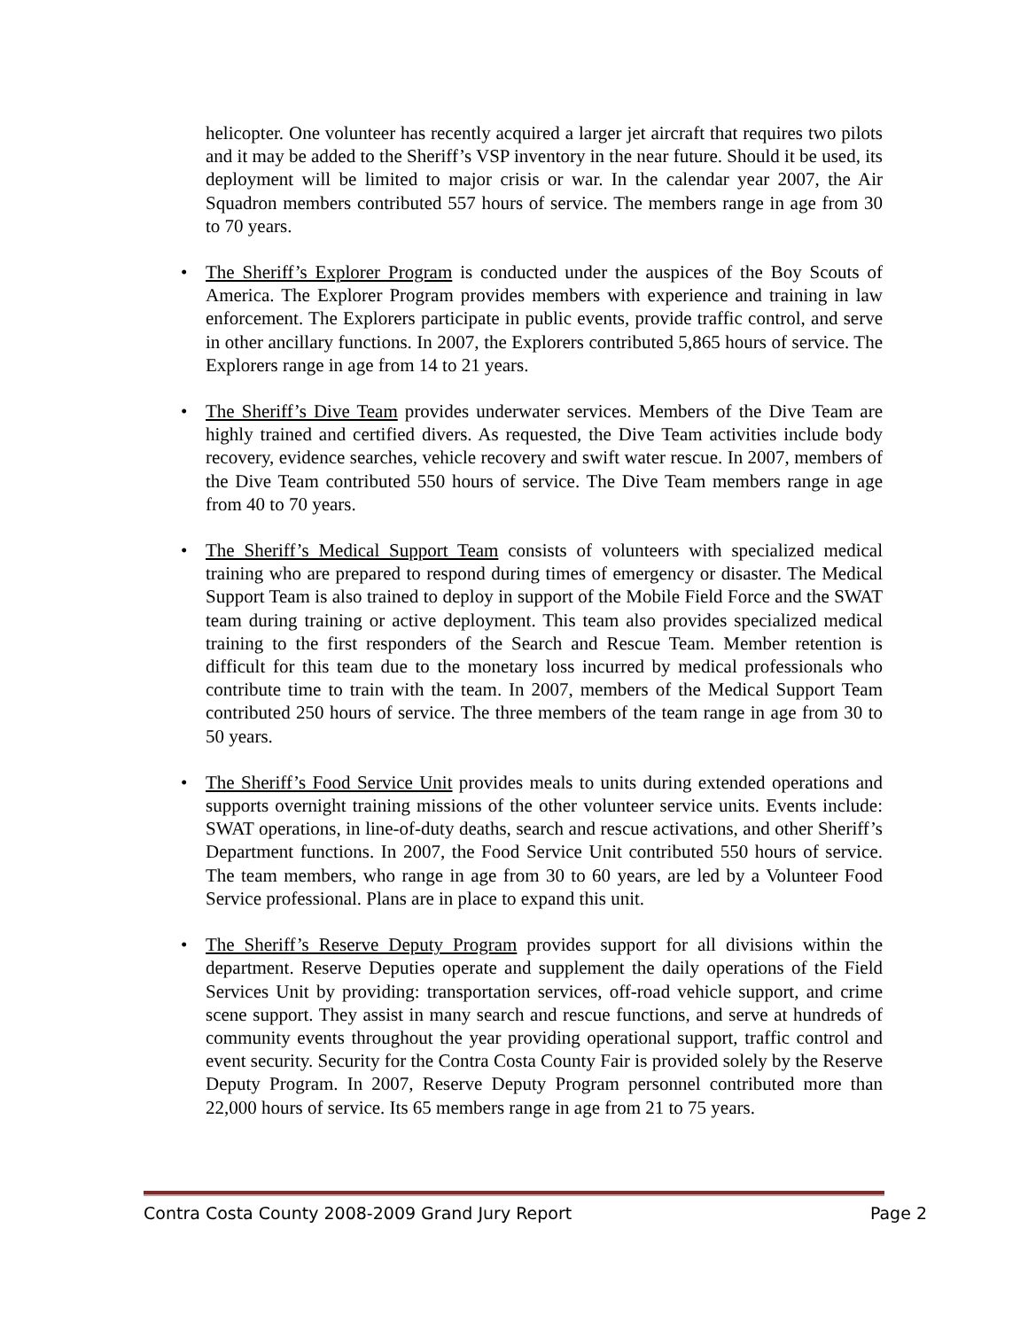helicopter. One volunteer has recently acquired a larger jet aircraft that requires two pilots and it may be added to the Sheriff’s VSP inventory in the near future. Should it be used, its deployment will be limited to major crisis or war. In the calendar year 2007, the Air Squadron members contributed 557 hours of service. The members range in age from 30 to 70 years.
• The Sheriff’s Explorer Program is conducted under the auspices of the Boy Scouts of America. The Explorer Program provides members with experience and training in law enforcement. The Explorers participate in public events, provide traffic control, and serve in other ancillary functions. In 2007, the Explorers contributed 5,865 hours of service. The Explorers range in age from 14 to 21 years.
• The Sheriff’s Dive Team provides underwater services. Members of the Dive Team are highly trained and certified divers. As requested, the Dive Team activities include body recovery, evidence searches, vehicle recovery and swift water rescue. In 2007, members of the Dive Team contributed 550 hours of service. The Dive Team members range in age from 40 to 70 years.
• The Sheriff’s Medical Support Team consists of volunteers with specialized medical training who are prepared to respond during times of emergency or disaster. The Medical Support Team is also trained to deploy in support of the Mobile Field Force and the SWAT team during training or active deployment. This team also provides specialized medical training to the first responders of the Search and Rescue Team. Member retention is difficult for this team due to the monetary loss incurred by medical professionals who contribute time to train with the team. In 2007, members of the Medical Support Team contributed 250 hours of service. The three members of the team range in age from 30 to 50 years.
• The Sheriff’s Food Service Unit provides meals to units during extended operations and supports overnight training missions of the other volunteer service units. Events include: SWAT operations, in line-of-duty deaths, search and rescue activations, and other Sheriff’s Department functions. In 2007, the Food Service Unit contributed 550 hours of service. The team members, who range in age from 30 to 60 years, are led by a Volunteer Food Service professional. Plans are in place to expand this unit.
• The Sheriff’s Reserve Deputy Program provides support for all divisions within the department. Reserve Deputies operate and supplement the daily operations of the Field Services Unit by providing: transportation services, off-road vehicle support, and crime scene support. They assist in many search and rescue functions, and serve at hundreds of community events throughout the year providing operational support, traffic control and event security. Security for the Contra Costa County Fair is provided solely by the Reserve Deputy Program. In 2007, Reserve Deputy Program personnel contributed more than 22,000 hours of service. Its 65 members range in age from 21 to 75 years.
Contra Costa County 2008-2009 Grand Jury Report Page 2